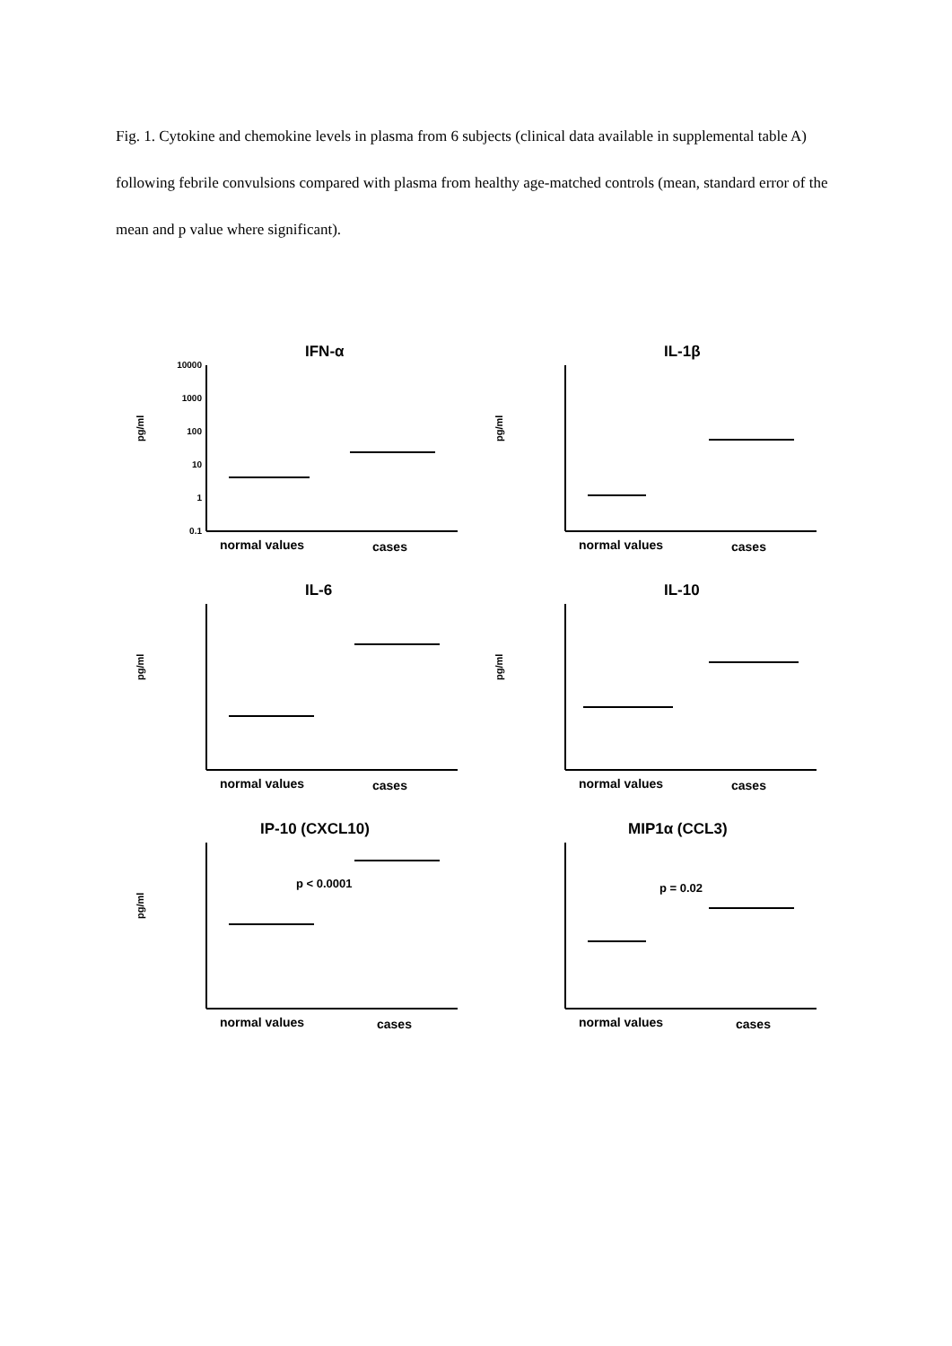Fig. 1. Cytokine and chemokine levels in plasma from 6 subjects (clinical data available in supplemental table A) following febrile convulsions compared with plasma from healthy age-matched controls (mean, standard error of the mean and p value where significant).
IFN-α
pg/ml
10000
1000
100
10
1
0.1
normal values
cases
IL-1β
pg/ml
normal values
cases
IL-6
pg/ml
normal values
cases
IL-10
pg/ml
normal values
cases
IP-10 (CXCL10)
p < 0.0001
pg/ml
normal values
cases
MIP1α (CCL3)
p = 0.02
normal values
cases